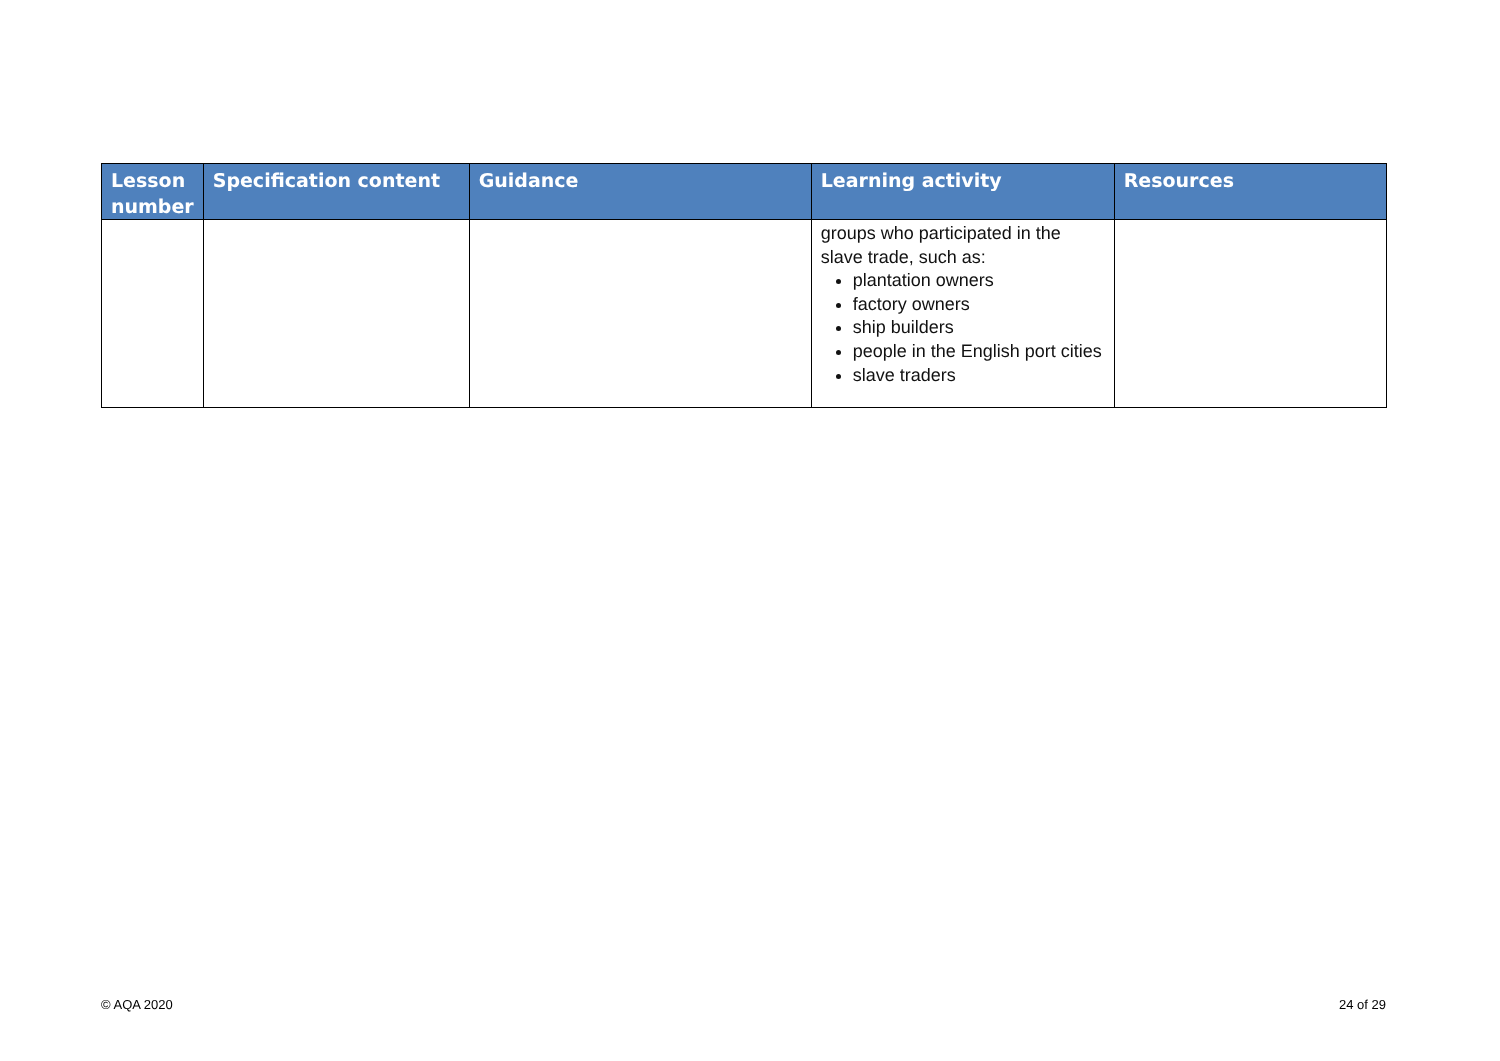| Lesson number | Specification content | Guidance | Learning activity | Resources |
| --- | --- | --- | --- | --- |
| | | | groups who participated in the slave trade, such as: plantation owners factory owners ship builders people in the English port cities slave traders | |
© AQA 2020 24 of 29